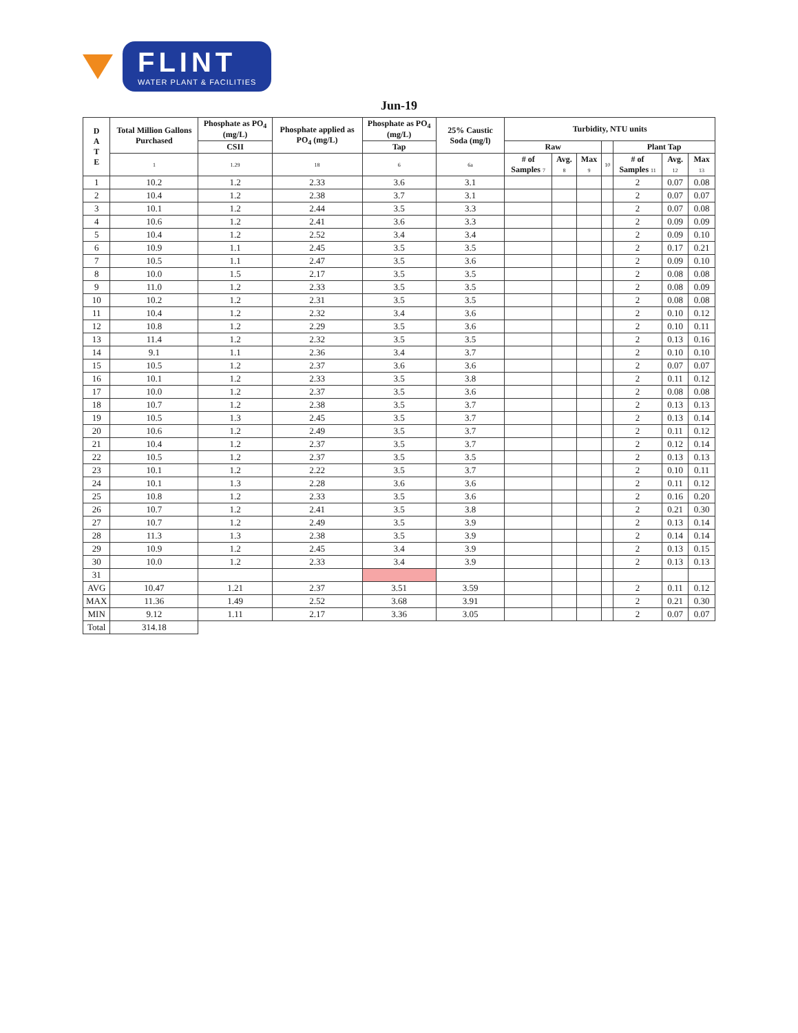FLINT
WATER PLANT & FACILITIES
Jun-19
| D A T E | Total Million Gallons Purchased | Phosphate as PO<sub>4</sub> (mg/L) | Phosphate applied as PO<sub>4</sub> (mg/L) | Phosphate as PO<sub>4</sub> (mg/L) | 25% Caustic Soda (mg/l) | Turbidity, NTU units | | | | | | |
| --- | --- | --- | --- | --- | --- | --- | --- | --- | --- | --- | --- | --- |
| | | CSII | | Tap | | Raw | | | | Plant Tap | | |
| | 1 | 1.29 | 18 | 6 | 6a | # of Samples 7 | Avg. 8 | Max 9 | 10 | # of Samples 11 | Avg. 12 | Max 13 |
| 1 | 10.2 | 1.2 | 2.33 | 3.6 | 3.1 | | | | | 2 | 0.07 | 0.08 |
| 2 | 10.4 | 1.2 | 2.38 | 3.7 | 3.1 | | | | | 2 | 0.07 | 0.07 |
| 3 | 10.1 | 1.2 | 2.44 | 3.5 | 3.3 | | | | | 2 | 0.07 | 0.08 |
| 4 | 10.6 | 1.2 | 2.41 | 3.6 | 3.3 | | | | | 2 | 0.09 | 0.09 |
| 5 | 10.4 | 1.2 | 2.52 | 3.4 | 3.4 | | | | | 2 | 0.09 | 0.10 |
| 6 | 10.9 | 1.1 | 2.45 | 3.5 | 3.5 | | | | | 2 | 0.17 | 0.21 |
| 7 | 10.5 | 1.1 | 2.47 | 3.5 | 3.6 | | | | | 2 | 0.09 | 0.10 |
| 8 | 10.0 | 1.5 | 2.17 | 3.5 | 3.5 | | | | | 2 | 0.08 | 0.08 |
| 9 | 11.0 | 1.2 | 2.33 | 3.5 | 3.5 | | | | | 2 | 0.08 | 0.09 |
| 10 | 10.2 | 1.2 | 2.31 | 3.5 | 3.5 | | | | | 2 | 0.08 | 0.08 |
| 11 | 10.4 | 1.2 | 2.32 | 3.4 | 3.6 | | | | | 2 | 0.10 | 0.12 |
| 12 | 10.8 | 1.2 | 2.29 | 3.5 | 3.6 | | | | | 2 | 0.10 | 0.11 |
| 13 | 11.4 | 1.2 | 2.32 | 3.5 | 3.5 | | | | | 2 | 0.13 | 0.16 |
| 14 | 9.1 | 1.1 | 2.36 | 3.4 | 3.7 | | | | | 2 | 0.10 | 0.10 |
| 15 | 10.5 | 1.2 | 2.37 | 3.6 | 3.6 | | | | | 2 | 0.07 | 0.07 |
| 16 | 10.1 | 1.2 | 2.33 | 3.5 | 3.8 | | | | | 2 | 0.11 | 0.12 |
| 17 | 10.0 | 1.2 | 2.37 | 3.5 | 3.6 | | | | | 2 | 0.08 | 0.08 |
| 18 | 10.7 | 1.2 | 2.38 | 3.5 | 3.7 | | | | | 2 | 0.13 | 0.13 |
| 19 | 10.5 | 1.3 | 2.45 | 3.5 | 3.7 | | | | | 2 | 0.13 | 0.14 |
| 20 | 10.6 | 1.2 | 2.49 | 3.5 | 3.7 | | | | | 2 | 0.11 | 0.12 |
| 21 | 10.4 | 1.2 | 2.37 | 3.5 | 3.7 | | | | | 2 | 0.12 | 0.14 |
| 22 | 10.5 | 1.2 | 2.37 | 3.5 | 3.5 | | | | | 2 | 0.13 | 0.13 |
| 23 | 10.1 | 1.2 | 2.22 | 3.5 | 3.7 | | | | | 2 | 0.10 | 0.11 |
| 24 | 10.1 | 1.3 | 2.28 | 3.6 | 3.6 | | | | | 2 | 0.11 | 0.12 |
| 25 | 10.8 | 1.2 | 2.33 | 3.5 | 3.6 | | | | | 2 | 0.16 | 0.20 |
| 26 | 10.7 | 1.2 | 2.41 | 3.5 | 3.8 | | | | | 2 | 0.21 | 0.30 |
| 27 | 10.7 | 1.2 | 2.49 | 3.5 | 3.9 | | | | | 2 | 0.13 | 0.14 |
| 28 | 11.3 | 1.3 | 2.38 | 3.5 | 3.9 | | | | | 2 | 0.14 | 0.14 |
| 29 | 10.9 | 1.2 | 2.45 | 3.4 | 3.9 | | | | | 2 | 0.13 | 0.15 |
| 30 | 10.0 | 1.2 | 2.33 | 3.4 | 3.9 | | | | | 2 | 0.13 | 0.13 |
| 31 | | | | | | | | | | | | |
| AVG | 10.47 | 1.21 | 2.37 | 3.51 | 3.59 | | | | | 2 | 0.11 | 0.12 |
| MAX | 11.36 | 1.49 | 2.52 | 3.68 | 3.91 | | | | | 2 | 0.21 | 0.30 |
| MIN | 9.12 | 1.11 | 2.17 | 3.36 | 3.05 | | | | | 2 | 0.07 | 0.07 |
| Total | 314.18 | | | | | | | | | | | |